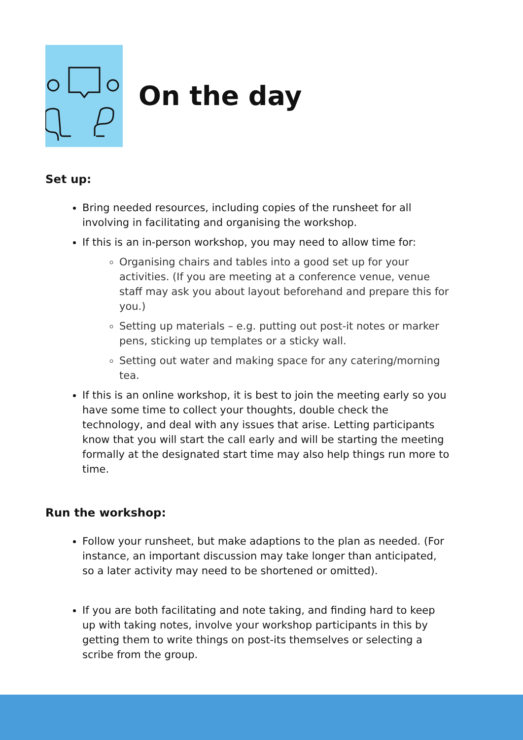On the day
Set up:
Bring needed resources, including copies of the runsheet for all involving in facilitating and organising the workshop.
If this is an in-person workshop, you may need to allow time for:
Organising chairs and tables into a good set up for your activities. (If you are meeting at a conference venue, venue staff may ask you about layout beforehand and prepare this for you.)
Setting up materials – e.g. putting out post-it notes or marker pens, sticking up templates or a sticky wall.
Setting out water and making space for any catering/morning tea.
If this is an online workshop, it is best to join the meeting early so you have some time to collect your thoughts, double check the technology, and deal with any issues that arise. Letting participants know that you will start the call early and will be starting the meeting formally at the designated start time may also help things run more to time.
Run the workshop:
Follow your runsheet, but make adaptions to the plan as needed. (For instance, an important discussion may take longer than anticipated, so a later activity may need to be shortened or omitted).
If you are both facilitating and note taking, and finding hard to keep up with taking notes, involve your workshop participants in this by getting them to write things on post-its themselves or selecting a scribe from the group.